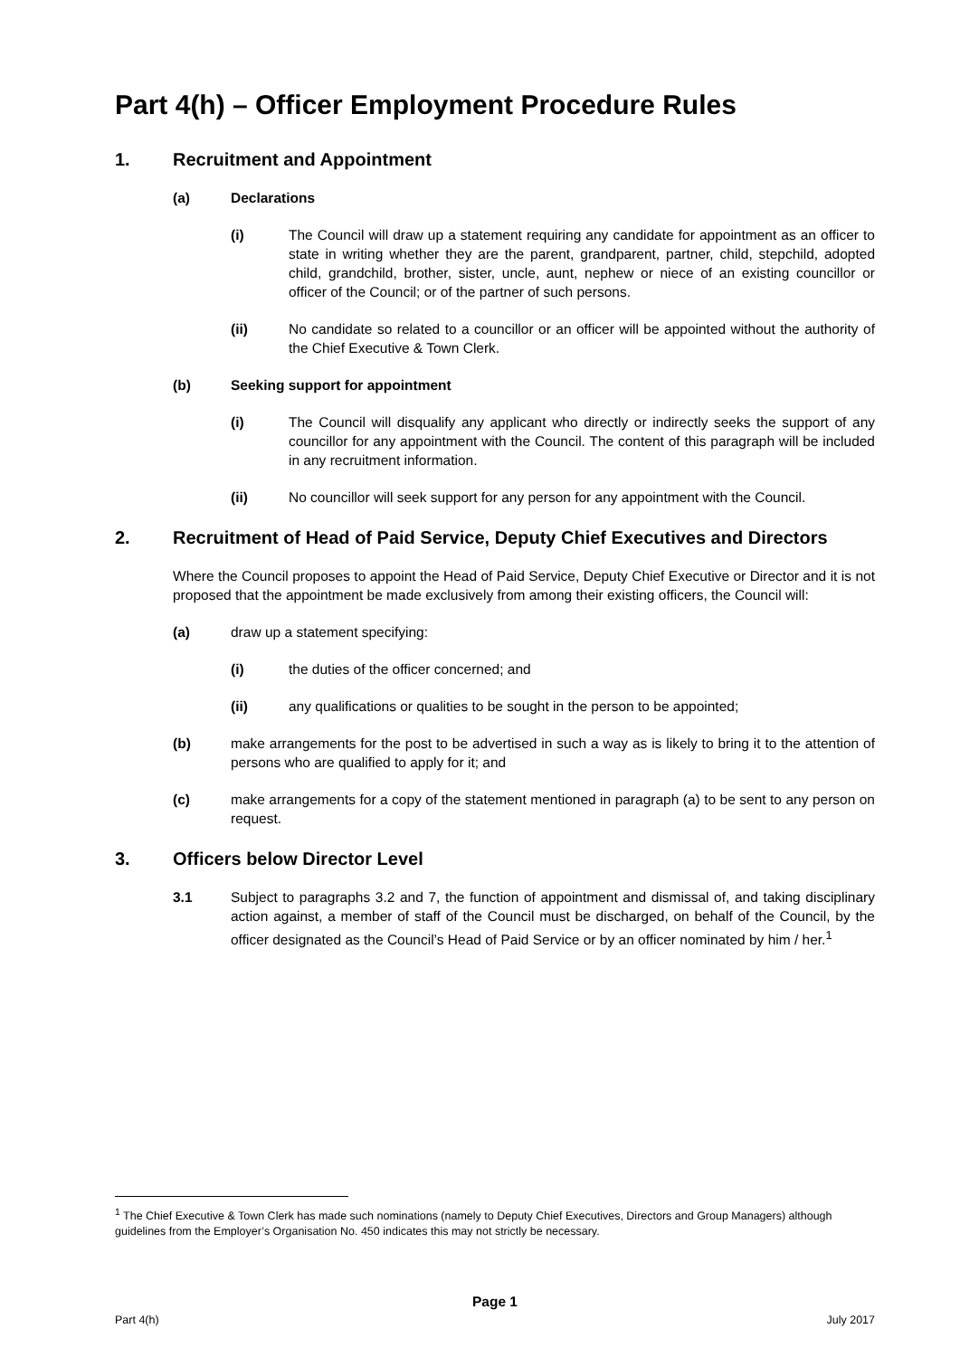Part 4(h) – Officer Employment Procedure Rules
1. Recruitment and Appointment
(a) Declarations
(i) The Council will draw up a statement requiring any candidate for appointment as an officer to state in writing whether they are the parent, grandparent, partner, child, stepchild, adopted child, grandchild, brother, sister, uncle, aunt, nephew or niece of an existing councillor or officer of the Council; or of the partner of such persons.
(ii) No candidate so related to a councillor or an officer will be appointed without the authority of the Chief Executive & Town Clerk.
(b) Seeking support for appointment
(i) The Council will disqualify any applicant who directly or indirectly seeks the support of any councillor for any appointment with the Council. The content of this paragraph will be included in any recruitment information.
(ii) No councillor will seek support for any person for any appointment with the Council.
2. Recruitment of Head of Paid Service, Deputy Chief Executives and Directors
Where the Council proposes to appoint the Head of Paid Service, Deputy Chief Executive or Director and it is not proposed that the appointment be made exclusively from among their existing officers, the Council will:
(a) draw up a statement specifying:
(i) the duties of the officer concerned; and
(ii) any qualifications or qualities to be sought in the person to be appointed;
(b) make arrangements for the post to be advertised in such a way as is likely to bring it to the attention of persons who are qualified to apply for it; and
(c) make arrangements for a copy of the statement mentioned in paragraph (a) to be sent to any person on request.
3. Officers below Director Level
3.1 Subject to paragraphs 3.2 and 7, the function of appointment and dismissal of, and taking disciplinary action against, a member of staff of the Council must be discharged, on behalf of the Council, by the officer designated as the Council’s Head of Paid Service or by an officer nominated by him / her.<sup>1</sup>
<sup>1</sup> The Chief Executive & Town Clerk has made such nominations (namely to Deputy Chief Executives, Directors and Group Managers) although guidelines from the Employer’s Organisation No. 450 indicates this may not strictly be necessary.
Page 1
Part 4(h) July 2017